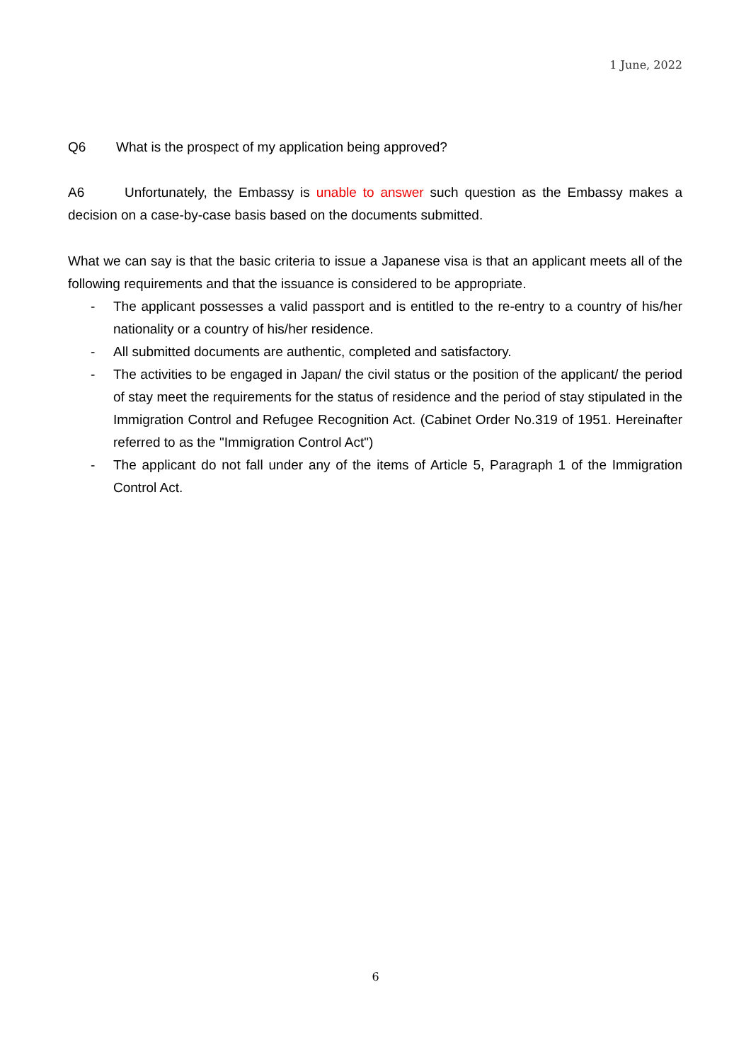1 June, 2022
Q6 What is the prospect of my application being approved?
A6 Unfortunately, the Embassy is unable to answer such question as the Embassy makes a decision on a case-by-case basis based on the documents submitted.
What we can say is that the basic criteria to issue a Japanese visa is that an applicant meets all of the following requirements and that the issuance is considered to be appropriate.
- The applicant possesses a valid passport and is entitled to the re-entry to a country of his/her nationality or a country of his/her residence.
- All submitted documents are authentic, completed and satisfactory.
- The activities to be engaged in Japan/ the civil status or the position of the applicant/ the period of stay meet the requirements for the status of residence and the period of stay stipulated in the Immigration Control and Refugee Recognition Act. (Cabinet Order No.319 of 1951. Hereinafter referred to as the "Immigration Control Act")
- The applicant do not fall under any of the items of Article 5, Paragraph 1 of the Immigration Control Act.
6